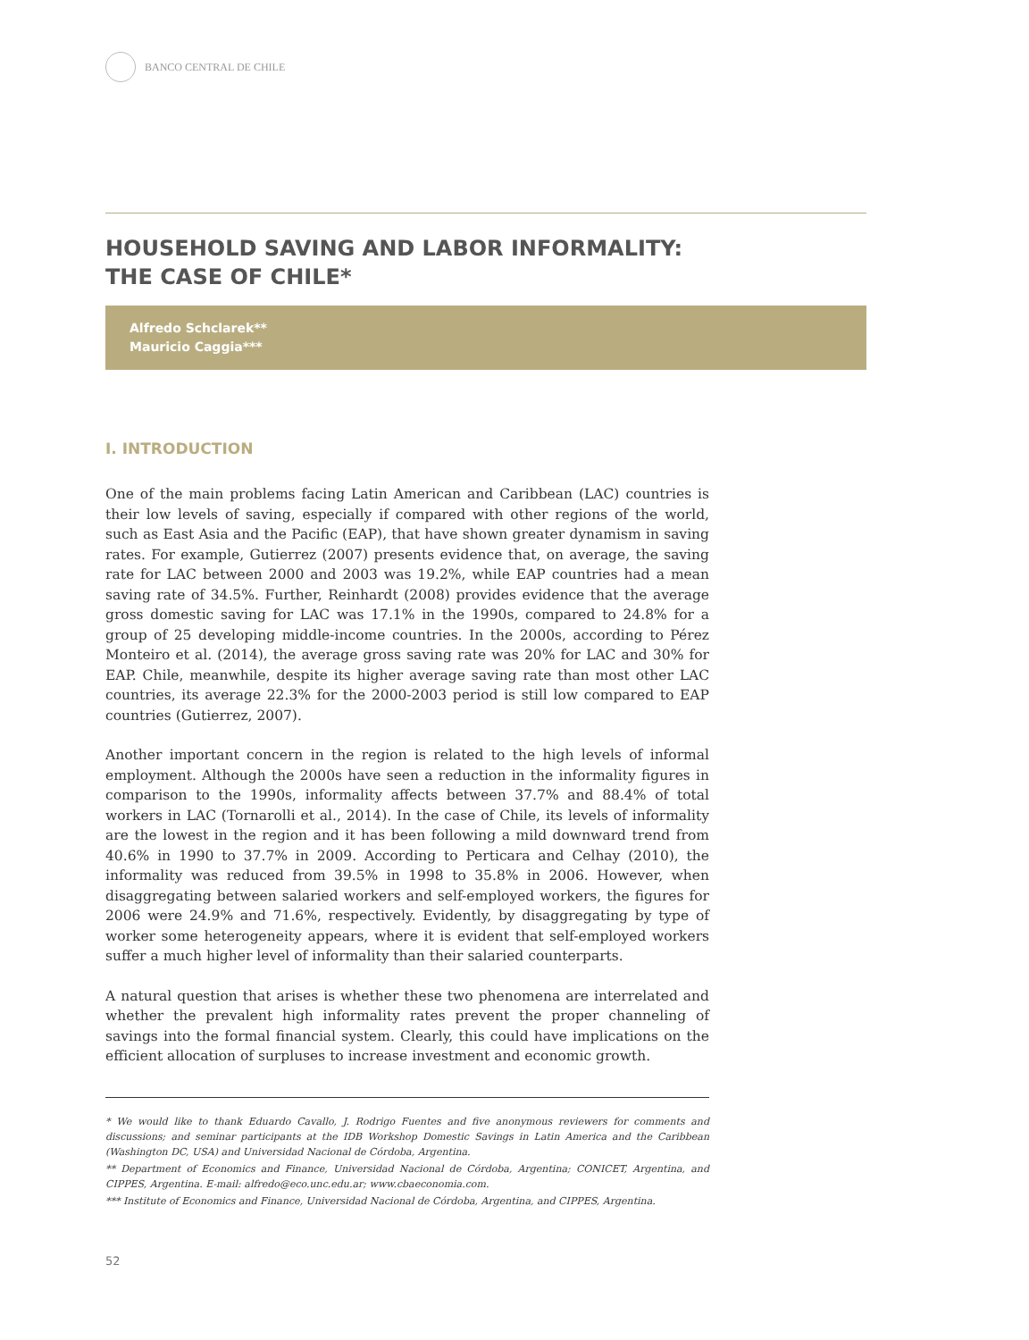BANCO CENTRAL DE CHILE
HOUSEHOLD SAVING AND LABOR INFORMALITY:
THE CASE OF CHILE*
Alfredo Schclarek**
Mauricio Caggia***
I. INTRODUCTION
One of the main problems facing Latin American and Caribbean (LAC) countries is their low levels of saving, especially if compared with other regions of the world, such as East Asia and the Pacific (EAP), that have shown greater dynamism in saving rates. For example, Gutierrez (2007) presents evidence that, on average, the saving rate for LAC between 2000 and 2003 was 19.2%, while EAP countries had a mean saving rate of 34.5%. Further, Reinhardt (2008) provides evidence that the average gross domestic saving for LAC was 17.1% in the 1990s, compared to 24.8% for a group of 25 developing middle-income countries. In the 2000s, according to Pérez Monteiro et al. (2014), the average gross saving rate was 20% for LAC and 30% for EAP. Chile, meanwhile, despite its higher average saving rate than most other LAC countries, its average 22.3% for the 2000-2003 period is still low compared to EAP countries (Gutierrez, 2007).
Another important concern in the region is related to the high levels of informal employment. Although the 2000s have seen a reduction in the informality figures in comparison to the 1990s, informality affects between 37.7% and 88.4% of total workers in LAC (Tornarolli et al., 2014). In the case of Chile, its levels of informality are the lowest in the region and it has been following a mild downward trend from 40.6% in 1990 to 37.7% in 2009. According to Perticara and Celhay (2010), the informality was reduced from 39.5% in 1998 to 35.8% in 2006. However, when disaggregating between salaried workers and self-employed workers, the figures for 2006 were 24.9% and 71.6%, respectively. Evidently, by disaggregating by type of worker some heterogeneity appears, where it is evident that self-employed workers suffer a much higher level of informality than their salaried counterparts.
A natural question that arises is whether these two phenomena are interrelated and whether the prevalent high informality rates prevent the proper channeling of savings into the formal financial system. Clearly, this could have implications on the efficient allocation of surpluses to increase investment and economic growth.
* We would like to thank Eduardo Cavallo, J. Rodrigo Fuentes and five anonymous reviewers for comments and discussions; and seminar participants at the IDB Workshop Domestic Savings in Latin America and the Caribbean (Washington DC, USA) and Universidad Nacional de Córdoba, Argentina.
** Department of Economics and Finance, Universidad Nacional de Córdoba, Argentina; CONICET, Argentina, and CIPPES, Argentina. E-mail: alfredo@eco.unc.edu.ar; www.cbaeconomia.com.
*** Institute of Economics and Finance, Universidad Nacional de Córdoba, Argentina, and CIPPES, Argentina.
52